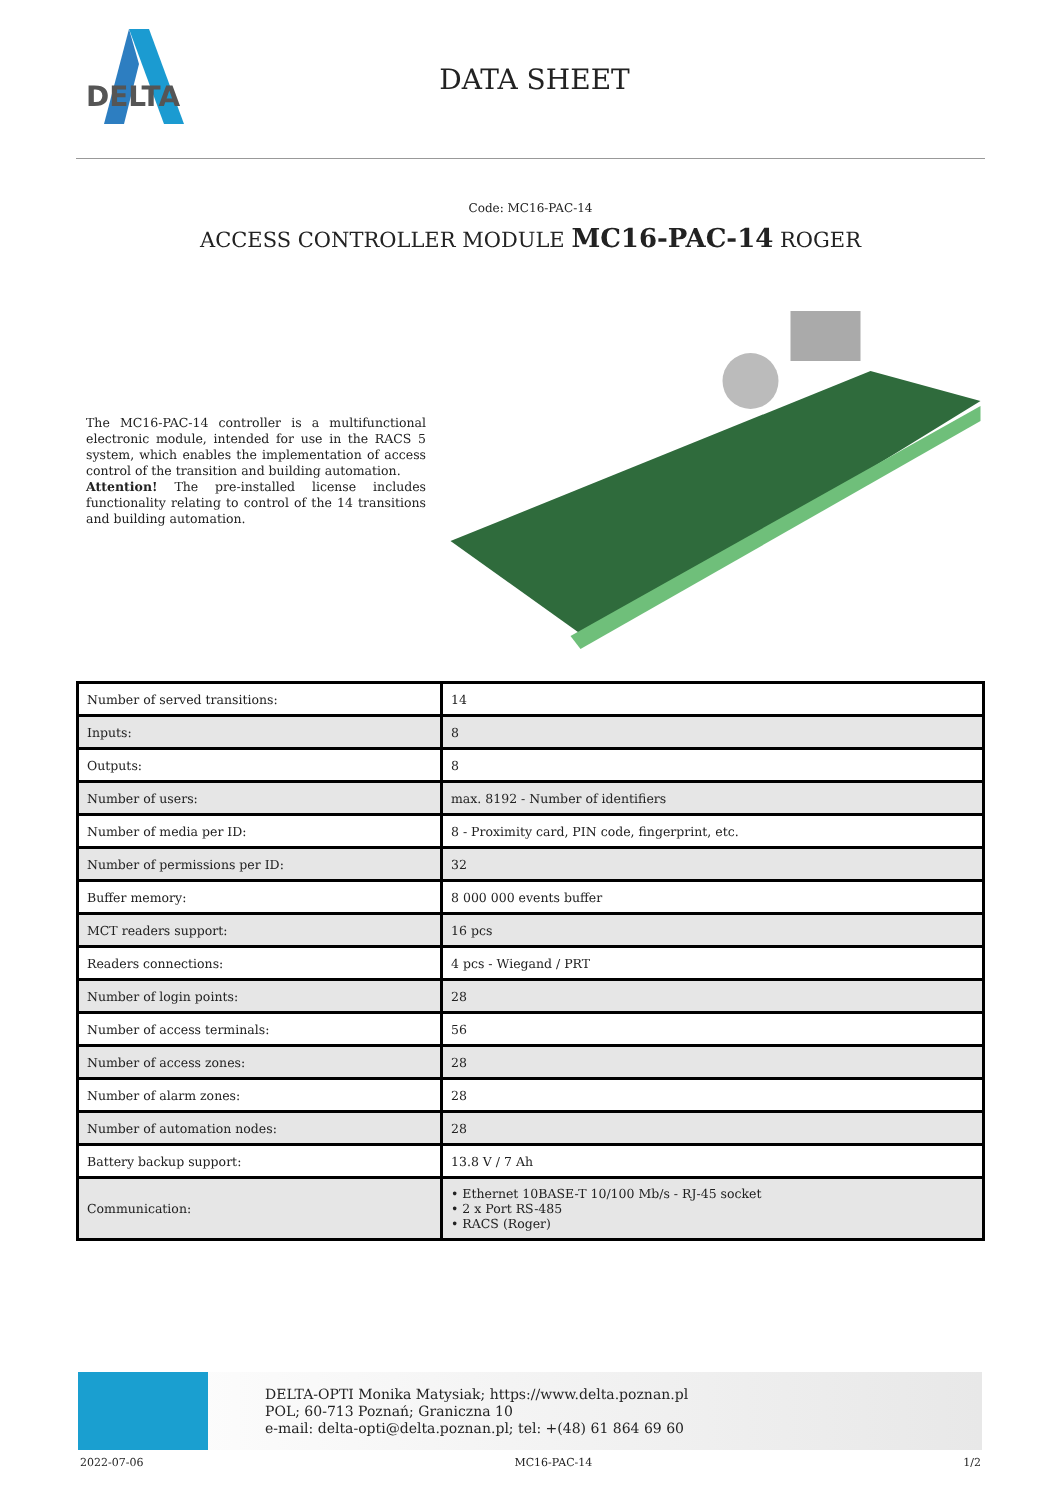DELTA
DATA SHEET
Code: MC16-PAC-14
ACCESS CONTROLLER MODULE MC16-PAC-14 ROGER
The MC16-PAC-14 controller is a multifunctional electronic module, intended for use in the RACS 5 system, which enables the implementation of access control of the transition and building automation.
Attention! The pre-installed license includes functionality relating to control of the 14 transitions and building automation.
| Number of served transitions: | 14 |
| Inputs: | 8 |
| Outputs: | 8 |
| Number of users: | max. 8192 - Number of identifiers |
| Number of media per ID: | 8 - Proximity card, PIN code, fingerprint, etc. |
| Number of permissions per ID: | 32 |
| Buffer memory: | 8 000 000 events buffer |
| MCT readers support: | 16 pcs |
| Readers connections: | 4 pcs - Wiegand / PRT |
| Number of login points: | 28 |
| Number of access terminals: | 56 |
| Number of access zones: | 28 |
| Number of alarm zones: | 28 |
| Number of automation nodes: | 28 |
| Battery backup support: | 13.8 V / 7 Ah |
| Communication: | • Ethernet 10BASE-T 10/100 Mb/s - RJ-45 socket • 2 x Port RS-485 • RACS (Roger) |
DELTA-OPTI Monika Matysiak; https://www.delta.poznan.pl
POL; 60-713 Poznań; Graniczna 10
e-mail: delta-opti@delta.poznan.pl; tel: +(48) 61 864 69 60
2022-07-06 MC16-PAC-14 1/2